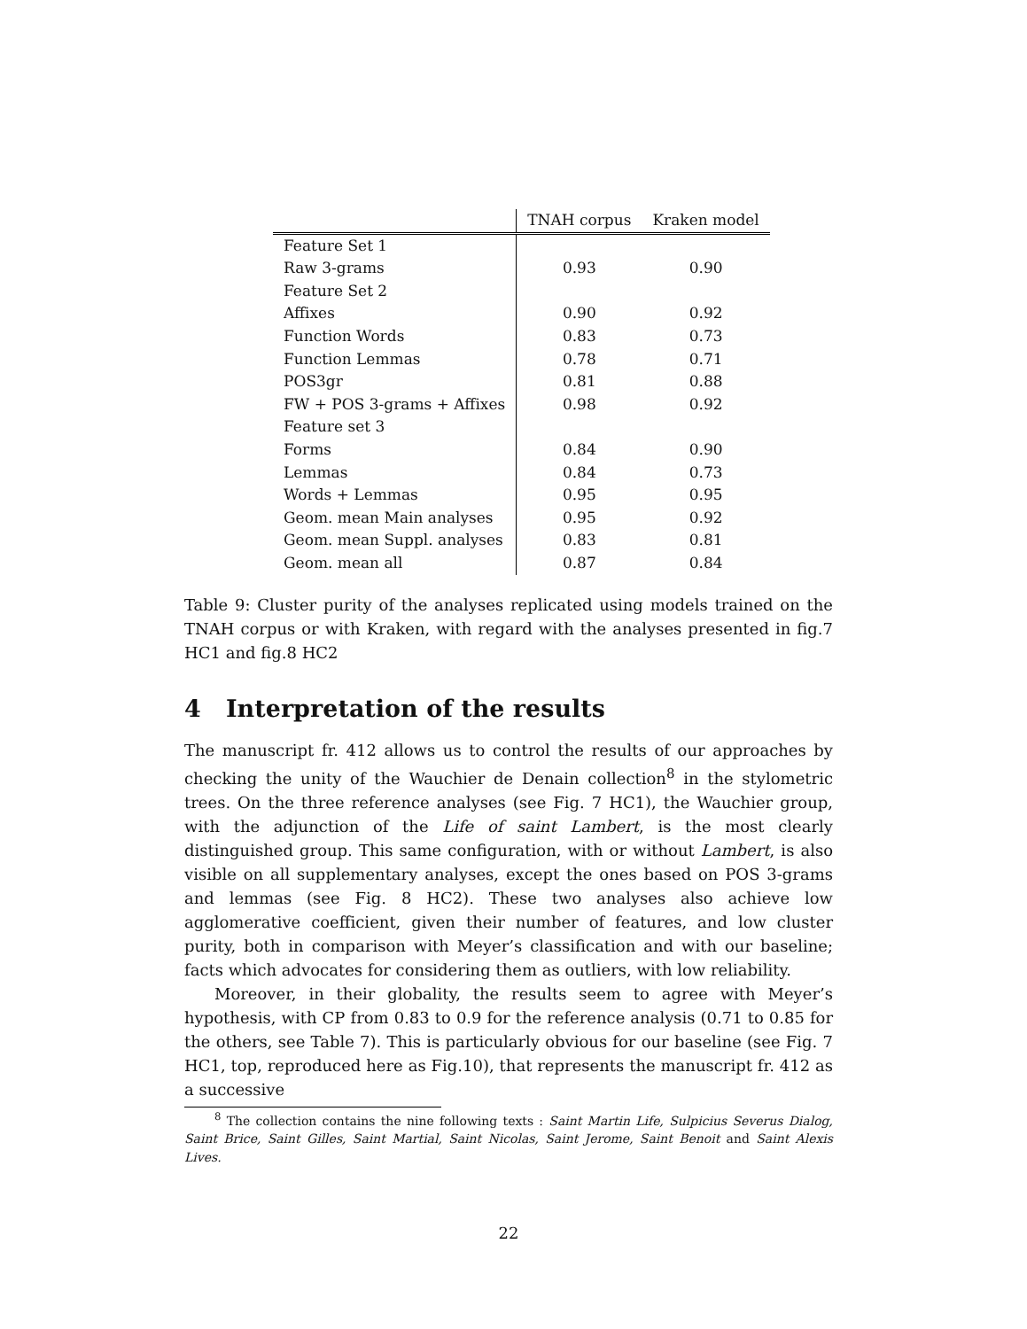| | TNAH corpus | Kraken model |
| --- | --- | --- |
| Feature Set 1 | | |
| Raw 3-grams | 0.93 | 0.90 |
| Feature Set 2 | | |
| Affixes | 0.90 | 0.92 |
| Function Words | 0.83 | 0.73 |
| Function Lemmas | 0.78 | 0.71 |
| POS3gr | 0.81 | 0.88 |
| FW + POS 3-grams + Affixes | 0.98 | 0.92 |
| Feature set 3 | | |
| Forms | 0.84 | 0.90 |
| Lemmas | 0.84 | 0.73 |
| Words + Lemmas | 0.95 | 0.95 |
| Geom. mean Main analyses | 0.95 | 0.92 |
| Geom. mean Suppl. analyses | 0.83 | 0.81 |
| Geom. mean all | 0.87 | 0.84 |
Table 9: Cluster purity of the analyses replicated using models trained on the TNAH corpus or with Kraken, with regard with the analyses presented in fig.7 HC1 and fig.8 HC2
4 Interpretation of the results
The manuscript fr. 412 allows us to control the results of our approaches by checking the unity of the Wauchier de Denain collection<sup>8</sup> in the stylometric trees. On the three reference analyses (see Fig. 7 HC1), the Wauchier group, with the adjunction of the Life of saint Lambert, is the most clearly distinguished group. This same configuration, with or without Lambert, is also visible on all supplementary analyses, except the ones based on POS 3-grams and lemmas (see Fig. 8 HC2). These two analyses also achieve low agglomerative coefficient, given their number of features, and low cluster purity, both in comparison with Meyer’s classification and with our baseline; facts which advocates for considering them as outliers, with low reliability.
Moreover, in their globality, the results seem to agree with Meyer’s hypothesis, with CP from 0.83 to 0.9 for the reference analysis (0.71 to 0.85 for the others, see Table 7). This is particularly obvious for our baseline (see Fig. 7 HC1, top, reproduced here as Fig.10), that represents the manuscript fr. 412 as a successive
<sup>8</sup> The collection contains the nine following texts : Saint Martin Life, Sulpicius Severus Dialog, Saint Brice, Saint Gilles, Saint Martial, Saint Nicolas, Saint Jerome, Saint Benoit and Saint Alexis Lives.
22